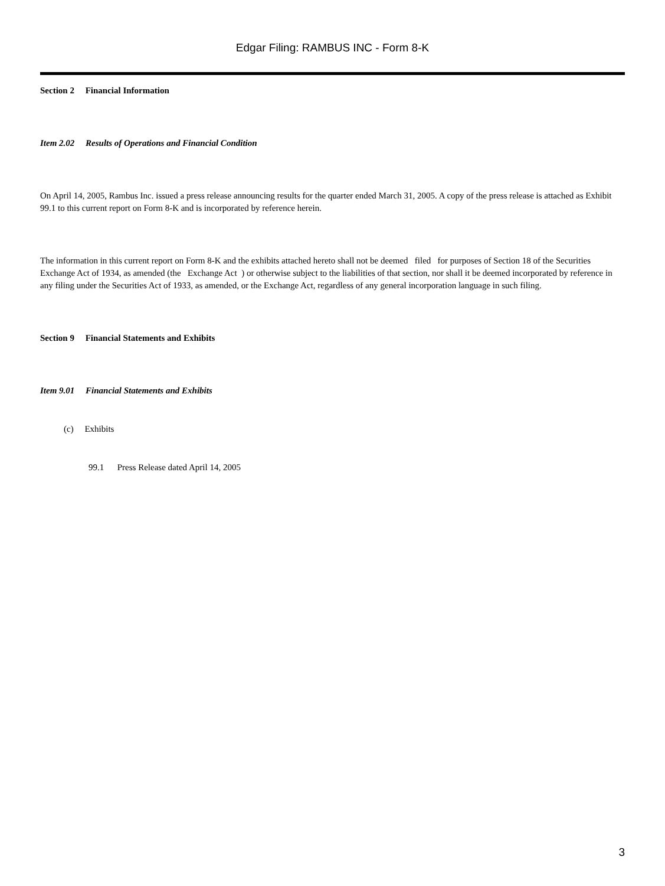Edgar Filing: RAMBUS INC - Form 8-K
Section 2 Financial Information
Item 2.02 Results of Operations and Financial Condition
On April 14, 2005, Rambus Inc. issued a press release announcing results for the quarter ended March 31, 2005. A copy of the press release is attached as Exhibit 99.1 to this current report on Form 8-K and is incorporated by reference herein.
The information in this current report on Form 8-K and the exhibits attached hereto shall not be deemed filed for purposes of Section 18 of the Securities Exchange Act of 1934, as amended (the Exchange Act ) or otherwise subject to the liabilities of that section, nor shall it be deemed incorporated by reference in any filing under the Securities Act of 1933, as amended, or the Exchange Act, regardless of any general incorporation language in such filing.
Section 9 Financial Statements and Exhibits
Item 9.01 Financial Statements and Exhibits
(c) Exhibits
99.1 Press Release dated April 14, 2005
3